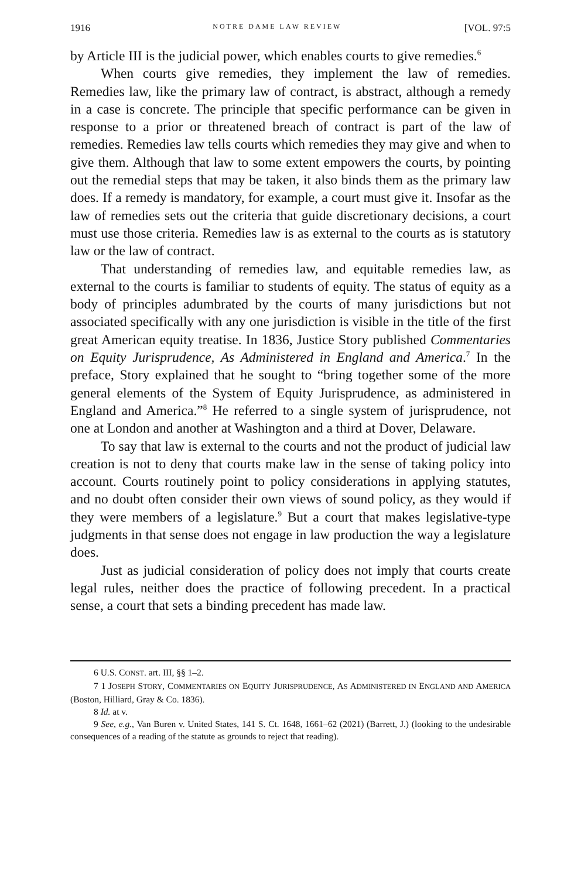1916 NOTRE DAME LAW REVIEW [VOL. 97:5
by Article III is the judicial power, which enables courts to give remedies.<sup>6</sup>
When courts give remedies, they implement the law of remedies. Remedies law, like the primary law of contract, is abstract, although a remedy in a case is concrete. The principle that specific performance can be given in response to a prior or threatened breach of contract is part of the law of remedies. Remedies law tells courts which remedies they may give and when to give them. Although that law to some extent empowers the courts, by pointing out the remedial steps that may be taken, it also binds them as the primary law does. If a remedy is mandatory, for example, a court must give it. Insofar as the law of remedies sets out the criteria that guide discretionary decisions, a court must use those criteria. Remedies law is as external to the courts as is statutory law or the law of contract.
That understanding of remedies law, and equitable remedies law, as external to the courts is familiar to students of equity. The status of equity as a body of principles adumbrated by the courts of many jurisdictions but not associated specifically with any one jurisdiction is visible in the title of the first great American equity treatise. In 1836, Justice Story published Commentaries on Equity Jurisprudence, As Administered in England and America.<sup>7</sup> In the preface, Story explained that he sought to “bring together some of the more general elements of the System of Equity Jurisprudence, as administered in England and America.”<sup>8</sup> He referred to a single system of jurisprudence, not one at London and another at Washington and a third at Dover, Delaware.
To say that law is external to the courts and not the product of judicial law creation is not to deny that courts make law in the sense of taking policy into account. Courts routinely point to policy considerations in applying statutes, and no doubt often consider their own views of sound policy, as they would if they were members of a legislature.<sup>9</sup> But a court that makes legislative-type judgments in that sense does not engage in law production the way a legislature does.
Just as judicial consideration of policy does not imply that courts create legal rules, neither does the practice of following precedent. In a practical sense, a court that sets a binding precedent has made law.
6 U.S. CONST. art. III, §§ 1–2.
7 1 JOSEPH STORY, COMMENTARIES ON EQUITY JURISPRUDENCE, AS ADMINISTERED IN ENGLAND AND AMERICA (Boston, Hilliard, Gray & Co. 1836).
8 Id. at v.
9 See, e.g., Van Buren v. United States, 141 S. Ct. 1648, 1661–62 (2021) (Barrett, J.) (looking to the undesirable consequences of a reading of the statute as grounds to reject that reading).